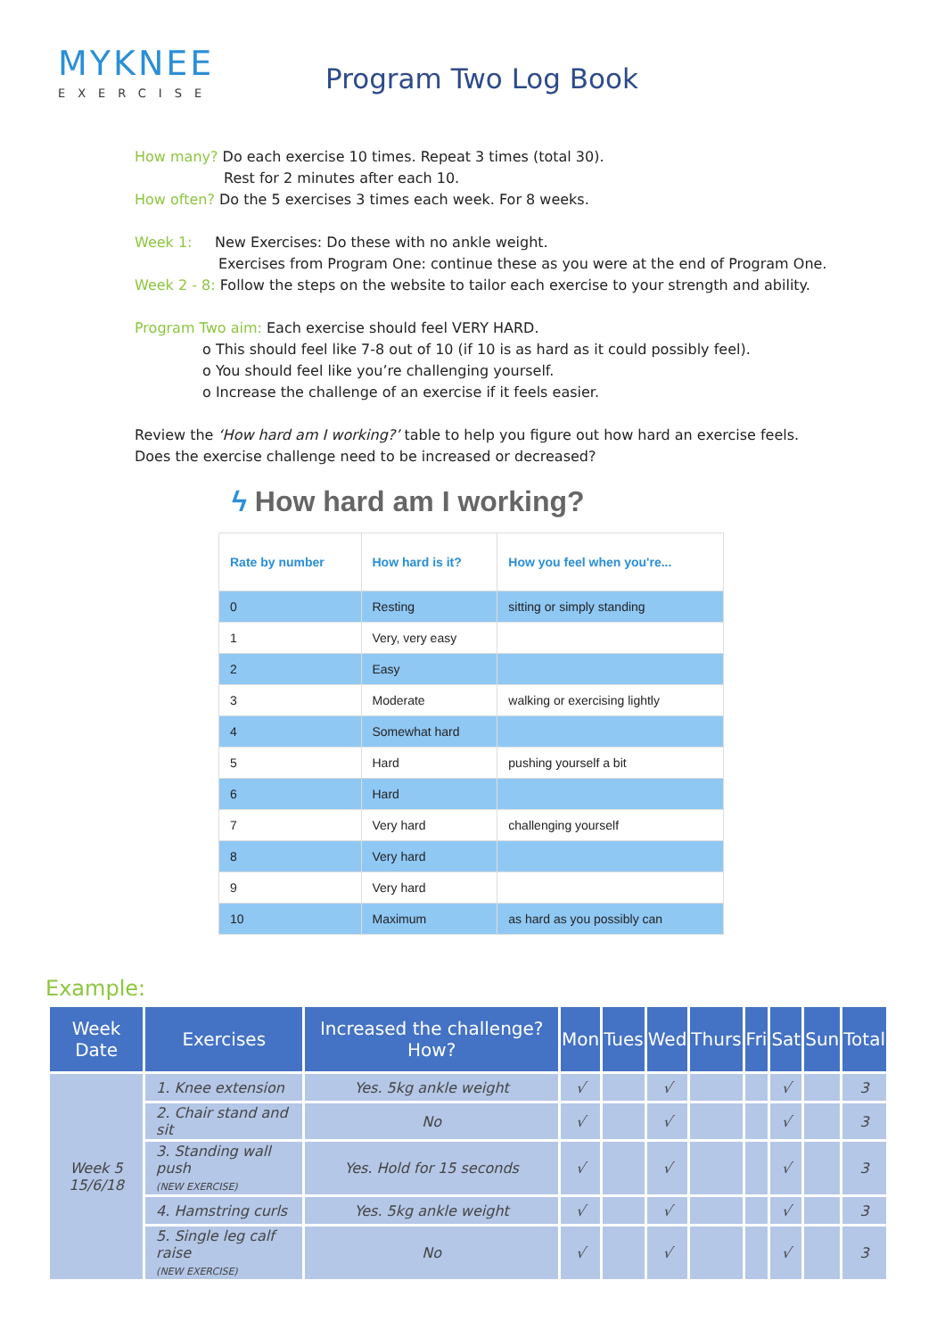MYKNEE
EXERCISE
Program Two Log Book
How many? Do each exercise 10 times. Repeat 3 times (total 30).
Rest for 2 minutes after each 10.
How often? Do the 5 exercises 3 times each week. For 8 weeks.
Week 1: New Exercises: Do these with no ankle weight.
Exercises from Program One: continue these as you were at the end of Program One.
Week 2 - 8: Follow the steps on the website to tailor each exercise to your strength and ability.
Program Two aim: Each exercise should feel VERY HARD.
o This should feel like 7-8 out of 10 (if 10 is as hard as it could possibly feel).
o You should feel like you’re challenging yourself.
o Increase the challenge of an exercise if it feels easier.
Review the ‘How hard am I working?’ table to help you figure out how hard an exercise feels.
Does the exercise challenge need to be increased or decreased?
ϟ How hard am I working?
| Rate by number | How hard is it? | How you feel when you're... |
| --- | --- | --- |
| 0 | Resting | sitting or simply standing |
| 1 | Very, very easy | |
| 2 | Easy | |
| 3 | Moderate | walking or exercising lightly |
| 4 | Somewhat hard | |
| 5 | Hard | pushing yourself a bit |
| 6 | Hard | |
| 7 | Very hard | challenging yourself |
| 8 | Very hard | |
| 9 | Very hard | |
| 10 | Maximum | as hard as you possibly can |
Example:
| Week Date | Exercises | Increased the challenge? How? | Mon | Tues | Wed | Thurs | Fri | Sat | Sun | Total |
| --- | --- | --- | --- | --- | --- | --- | --- | --- | --- | --- |
| Week 5 15/6/18 | 1. Knee extension | Yes. 5kg ankle weight | √ | | √ | | | √ | | 3 |
| | 2. Chair stand and sit | No | √ | | √ | | | √ | | 3 |
| | 3. Standing wall push (NEW EXERCISE) | Yes. Hold for 15 seconds | √ | | √ | | | √ | | 3 |
| | 4. Hamstring curls | Yes. 5kg ankle weight | √ | | √ | | | √ | | 3 |
| | 5. Single leg calf raise (NEW EXERCISE) | No | √ | | √ | | | √ | | 3 |